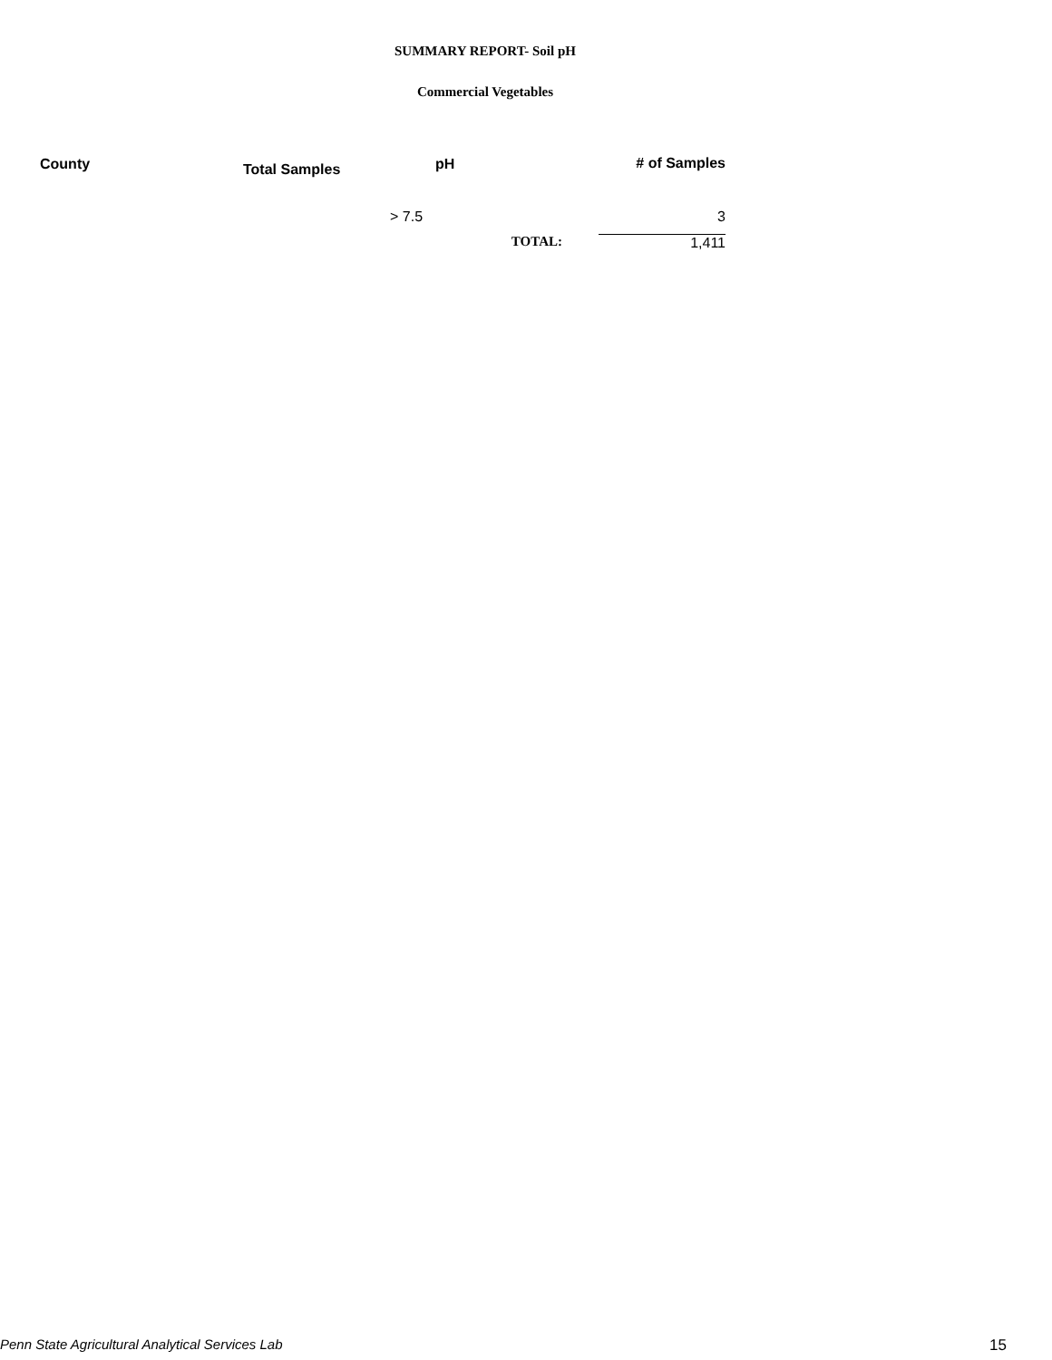SUMMARY REPORT- Soil pH
Commercial Vegetables
| County | Total Samples | pH | # of Samples |
| --- | --- | --- | --- |
| | | > 7.5 | 3 |
| | | TOTAL: | 1,411 |
Penn State Agricultural Analytical Services Lab 15